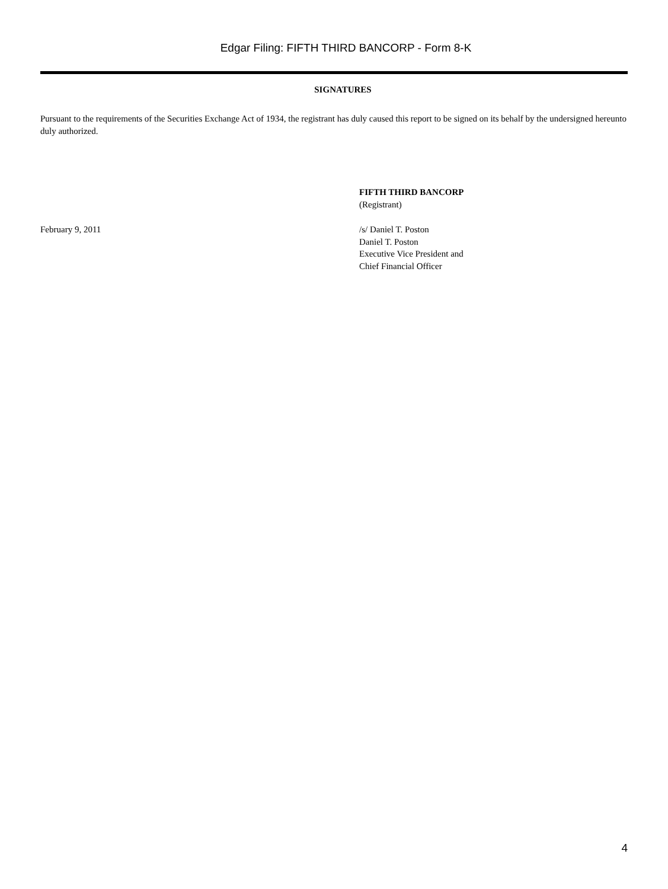Edgar Filing: FIFTH THIRD BANCORP - Form 8-K
SIGNATURES
Pursuant to the requirements of the Securities Exchange Act of 1934, the registrant has duly caused this report to be signed on its behalf by the undersigned hereunto duly authorized.
FIFTH THIRD BANCORP
(Registrant)
February 9, 2011 /s/ Daniel T. Poston
Daniel T. Poston
Executive Vice President and
Chief Financial Officer
4